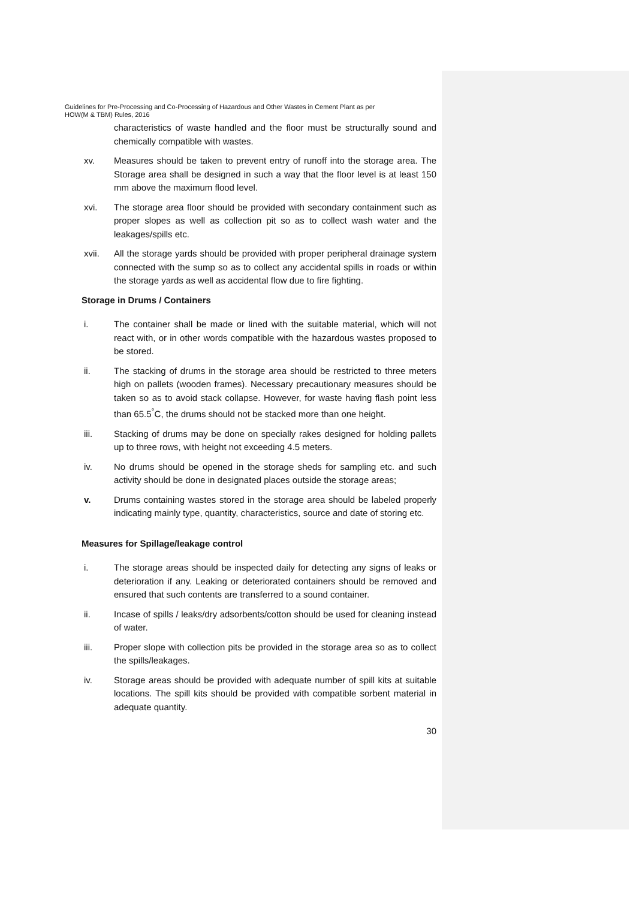Guidelines for Pre-Processing and Co-Processing of Hazardous and Other Wastes in Cement Plant as per
HOW(M & TBM) Rules, 2016
characteristics of waste handled and the floor must be structurally sound and chemically compatible with wastes.
xv. Measures should be taken to prevent entry of runoff into the storage area. The Storage area shall be designed in such a way that the floor level is at least 150 mm above the maximum flood level.
xvi. The storage area floor should be provided with secondary containment such as proper slopes as well as collection pit so as to collect wash water and the leakages/spills etc.
xvii. All the storage yards should be provided with proper peripheral drainage system connected with the sump so as to collect any accidental spills in roads or within the storage yards as well as accidental flow due to fire fighting.
Storage in Drums / Containers
i. The container shall be made or lined with the suitable material, which will not react with, or in other words compatible with the hazardous wastes proposed to be stored.
ii. The stacking of drums in the storage area should be restricted to three meters high on pallets (wooden frames). Necessary precautionary measures should be taken so as to avoid stack collapse. However, for waste having flash point less than 65.5<sup>°</sup>C, the drums should not be stacked more than one height.
iii. Stacking of drums may be done on specially rakes designed for holding pallets up to three rows, with height not exceeding 4.5 meters.
iv. No drums should be opened in the storage sheds for sampling etc. and such activity should be done in designated places outside the storage areas;
v. Drums containing wastes stored in the storage area should be labeled properly indicating mainly type, quantity, characteristics, source and date of storing etc.
Measures for Spillage/leakage control
i. The storage areas should be inspected daily for detecting any signs of leaks or deterioration if any. Leaking or deteriorated containers should be removed and ensured that such contents are transferred to a sound container.
ii. Incase of spills / leaks/dry adsorbents/cotton should be used for cleaning instead of water.
iii. Proper slope with collection pits be provided in the storage area so as to collect the spills/leakages.
iv. Storage areas should be provided with adequate number of spill kits at suitable locations. The spill kits should be provided with compatible sorbent material in adequate quantity.
30